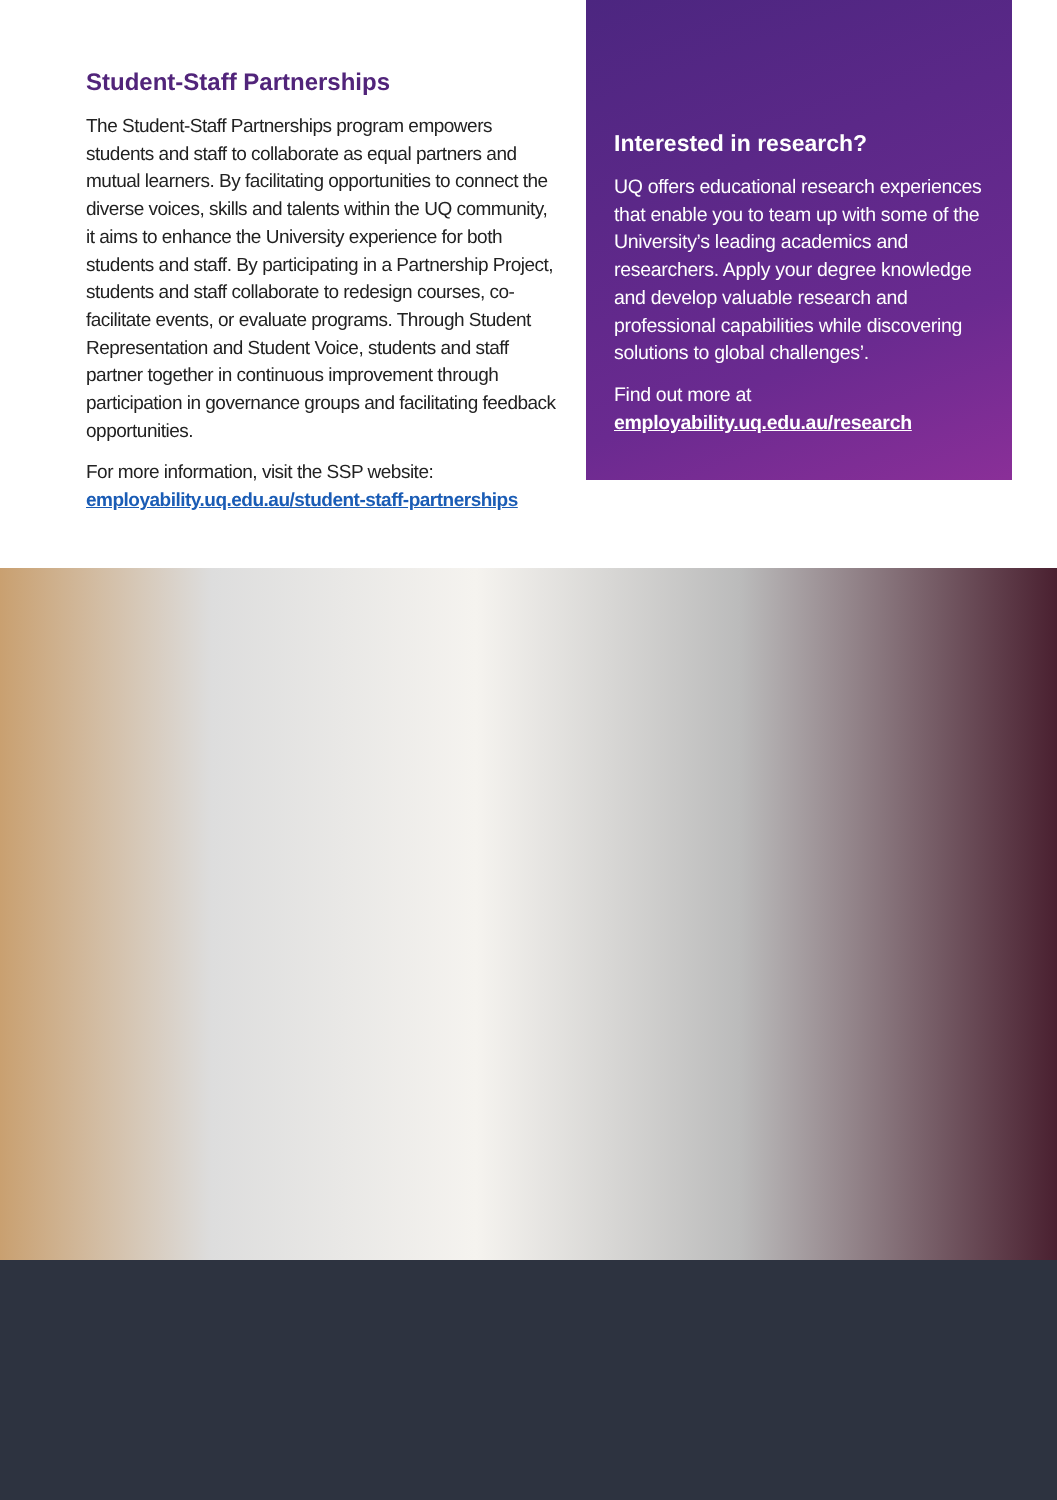Student-Staff Partnerships
The Student-Staff Partnerships program empowers students and staff to collaborate as equal partners and mutual learners. By facilitating opportunities to connect the diverse voices, skills and talents within the UQ community, it aims to enhance the University experience for both students and staff. By participating in a Partnership Project, students and staff collaborate to redesign courses, co-facilitate events, or evaluate programs. Through Student Representation and Student Voice, students and staff partner together in continuous improvement through participation in governance groups and facilitating feedback opportunities.
For more information, visit the SSP website:
employability.uq.edu.au/student-staff-partnerships
Interested in research?
UQ offers educational research experiences that enable you to team up with some of the University’s leading academics and researchers. Apply your degree knowledge and develop valuable research and professional capabilities while discovering solutions to global challenges’.
Find out more at
employability.uq.edu.au/research